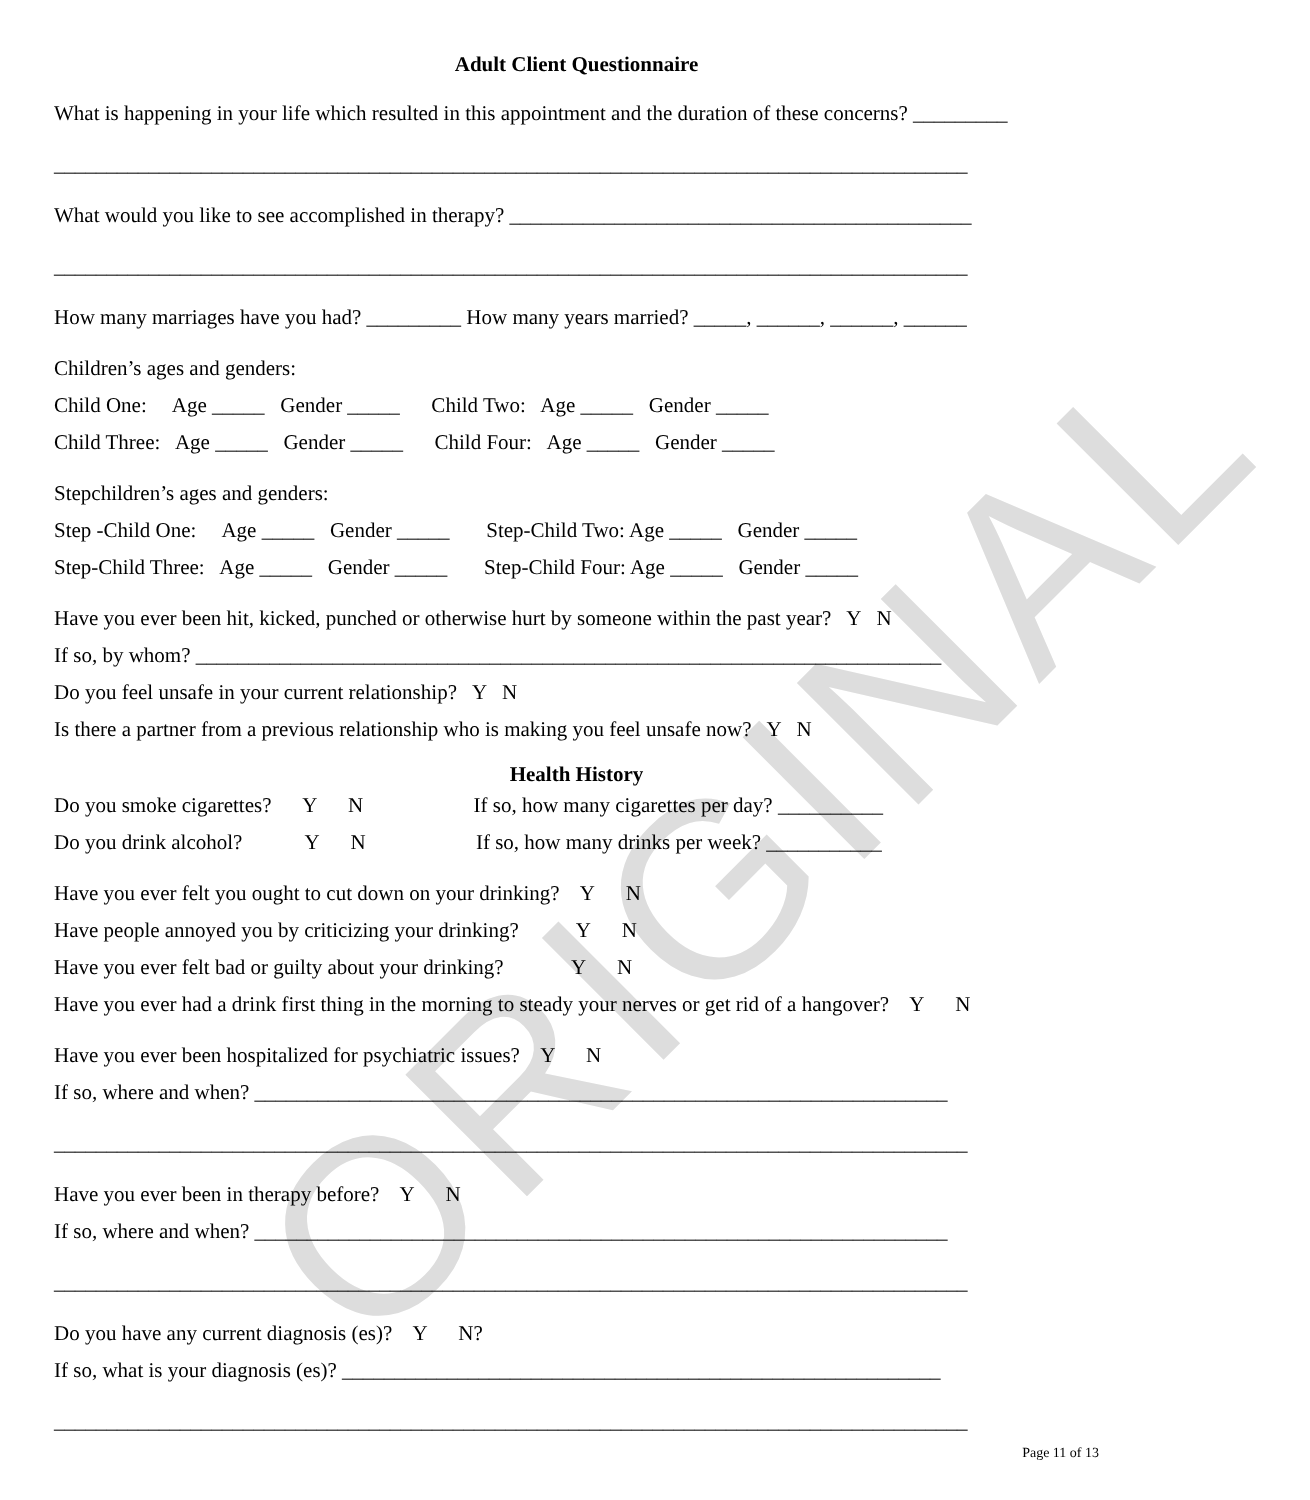ORIGINAL
Adult Client Questionnaire
What is happening in your life which resulted in this appointment and the duration of these concerns? _________
_______________________________________________________________________________________
What would you like to see accomplished in therapy? ____________________________________________
_______________________________________________________________________________________
How many marriages have you had? _________ How many years married? _____, ______, ______, ______
Children’s ages and genders:
Child One: Age _____ Gender _____ Child Two: Age _____ Gender _____
Child Three: Age _____ Gender _____ Child Four: Age _____ Gender _____
Stepchildren’s ages and genders:
Step -Child One: Age _____ Gender _____ Step-Child Two: Age _____ Gender _____
Step-Child Three: Age _____ Gender _____ Step-Child Four: Age _____ Gender _____
Have you ever been hit, kicked, punched or otherwise hurt by someone within the past year? Y N
If so, by whom? _______________________________________________________________________
Do you feel unsafe in your current relationship? Y N
Is there a partner from a previous relationship who is making you feel unsafe now? Y N
Health History
Do you smoke cigarettes? Y N If so, how many cigarettes per day? __________
Do you drink alcohol? Y N If so, how many drinks per week? ___________
Have you ever felt you ought to cut down on your drinking? Y N
Have people annoyed you by criticizing your drinking? Y N
Have you ever felt bad or guilty about your drinking? Y N
Have you ever had a drink first thing in the morning to steady your nerves or get rid of a hangover? Y N
Have you ever been hospitalized for psychiatric issues? Y N
If so, where and when? __________________________________________________________________
_______________________________________________________________________________________
Have you ever been in therapy before? Y N
If so, where and when? __________________________________________________________________
_______________________________________________________________________________________
Do you have any current diagnosis (es)? Y N?
If so, what is your diagnosis (es)? _________________________________________________________
_______________________________________________________________________________________
Page 11 of 13